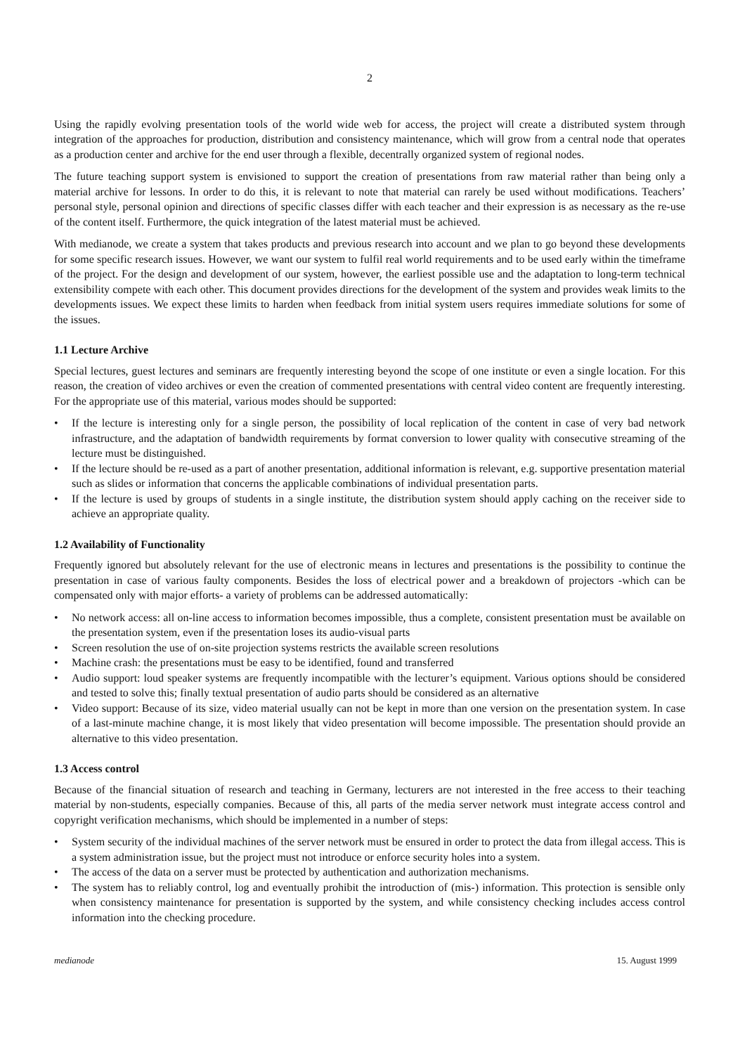2
Using the rapidly evolving presentation tools of the world wide web for access, the project will create a distributed system through integration of the approaches for production, distribution and consistency maintenance, which will grow from a central node that operates as a production center and archive for the end user through a flexible, decentrally organized system of regional nodes.
The future teaching support system is envisioned to support the creation of presentations from raw material rather than being only a material archive for lessons. In order to do this, it is relevant to note that material can rarely be used without modifications. Teachers’ personal style, personal opinion and directions of specific classes differ with each teacher and their expression is as necessary as the re-use of the content itself. Furthermore, the quick integration of the latest material must be achieved.
With medianode, we create a system that takes products and previous research into account and we plan to go beyond these developments for some specific research issues. However, we want our system to fulfil real world requirements and to be used early within the timeframe of the project. For the design and development of our system, however, the earliest possible use and the adaptation to long-term technical extensibility compete with each other. This document provides directions for the development of the system and provides weak limits to the developments issues. We expect these limits to harden when feedback from initial system users requires immediate solutions for some of the issues.
1.1 Lecture Archive
Special lectures, guest lectures and seminars are frequently interesting beyond the scope of one institute or even a single location. For this reason, the creation of video archives or even the creation of commented presentations with central video content are frequently interesting. For the appropriate use of this material, various modes should be supported:
• If the lecture is interesting only for a single person, the possibility of local replication of the content in case of very bad network infrastructure, and the adaptation of bandwidth requirements by format conversion to lower quality with consecutive streaming of the lecture must be distinguished.
• If the lecture should be re-used as a part of another presentation, additional information is relevant, e.g. supportive presentation material such as slides or information that concerns the applicable combinations of individual presentation parts.
• If the lecture is used by groups of students in a single institute, the distribution system should apply caching on the receiver side to achieve an appropriate quality.
1.2 Availability of Functionality
Frequently ignored but absolutely relevant for the use of electronic means in lectures and presentations is the possibility to continue the presentation in case of various faulty components. Besides the loss of electrical power and a breakdown of projectors -which can be compensated only with major efforts- a variety of problems can be addressed automatically:
• No network access: all on-line access to information becomes impossible, thus a complete, consistent presentation must be available on the presentation system, even if the presentation loses its audio-visual parts
• Screen resolution the use of on-site projection systems restricts the available screen resolutions
• Machine crash: the presentations must be easy to be identified, found and transferred
• Audio support: loud speaker systems are frequently incompatible with the lecturer’s equipment. Various options should be considered and tested to solve this; finally textual presentation of audio parts should be considered as an alternative
• Video support: Because of its size, video material usually can not be kept in more than one version on the presentation system. In case of a last-minute machine change, it is most likely that video presentation will become impossible. The presentation should provide an alternative to this video presentation.
1.3 Access control
Because of the financial situation of research and teaching in Germany, lecturers are not interested in the free access to their teaching material by non-students, especially companies. Because of this, all parts of the media server network must integrate access control and copyright verification mechanisms, which should be implemented in a number of steps:
• System security of the individual machines of the server network must be ensured in order to protect the data from illegal access. This is a system administration issue, but the project must not introduce or enforce security holes into a system.
• The access of the data on a server must be protected by authentication and authorization mechanisms.
• The system has to reliably control, log and eventually prohibit the introduction of (mis-) information. This protection is sensible only when consistency maintenance for presentation is supported by the system, and while consistency checking includes access control information into the checking procedure.
medianode 15. August 1999